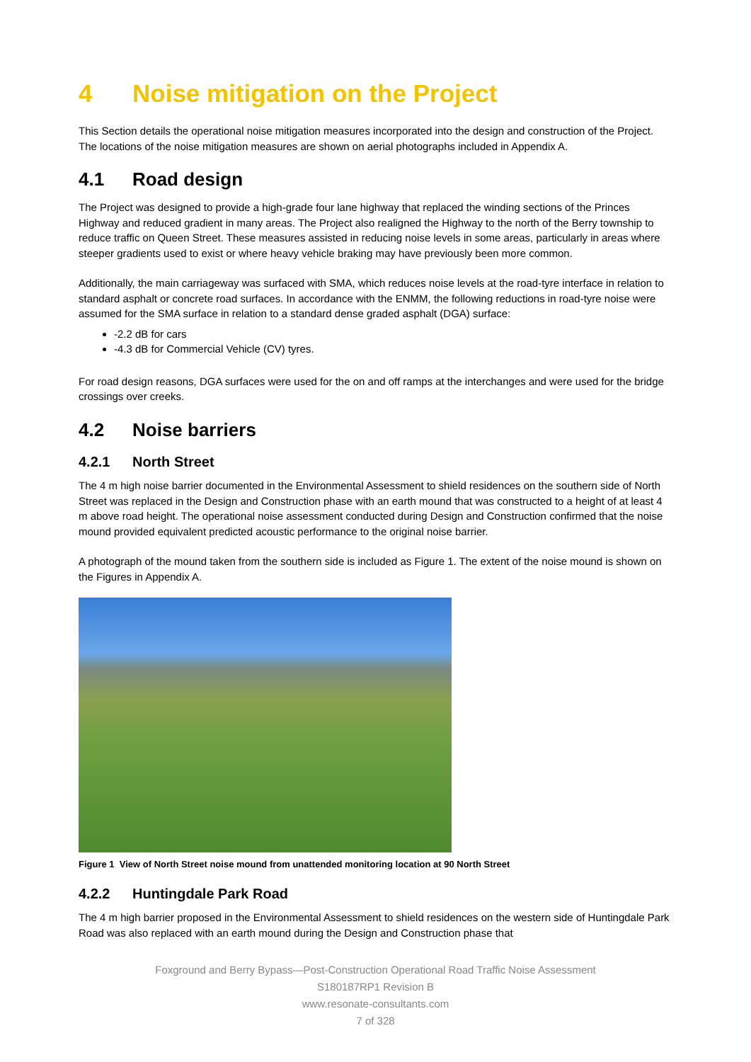4 Noise mitigation on the Project
This Section details the operational noise mitigation measures incorporated into the design and construction of the Project. The locations of the noise mitigation measures are shown on aerial photographs included in Appendix A.
4.1 Road design
The Project was designed to provide a high-grade four lane highway that replaced the winding sections of the Princes Highway and reduced gradient in many areas. The Project also realigned the Highway to the north of the Berry township to reduce traffic on Queen Street. These measures assisted in reducing noise levels in some areas, particularly in areas where steeper gradients used to exist or where heavy vehicle braking may have previously been more common.
Additionally, the main carriageway was surfaced with SMA, which reduces noise levels at the road-tyre interface in relation to standard asphalt or concrete road surfaces. In accordance with the ENMM, the following reductions in road-tyre noise were assumed for the SMA surface in relation to a standard dense graded asphalt (DGA) surface:
-2.2 dB for cars
-4.3 dB for Commercial Vehicle (CV) tyres.
For road design reasons, DGA surfaces were used for the on and off ramps at the interchanges and were used for the bridge crossings over creeks.
4.2 Noise barriers
4.2.1 North Street
The 4 m high noise barrier documented in the Environmental Assessment to shield residences on the southern side of North Street was replaced in the Design and Construction phase with an earth mound that was constructed to a height of at least 4 m above road height. The operational noise assessment conducted during Design and Construction confirmed that the noise mound provided equivalent predicted acoustic performance to the original noise barrier.
A photograph of the mound taken from the southern side is included as Figure 1. The extent of the noise mound is shown on the Figures in Appendix A.
Figure 1 View of North Street noise mound from unattended monitoring location at 90 North Street
4.2.2 Huntingdale Park Road
The 4 m high barrier proposed in the Environmental Assessment to shield residences on the western side of Huntingdale Park Road was also replaced with an earth mound during the Design and Construction phase that
Foxground and Berry Bypass—Post-Construction Operational Road Traffic Noise Assessment
S180187RP1 Revision B
www.resonate-consultants.com
7 of 328